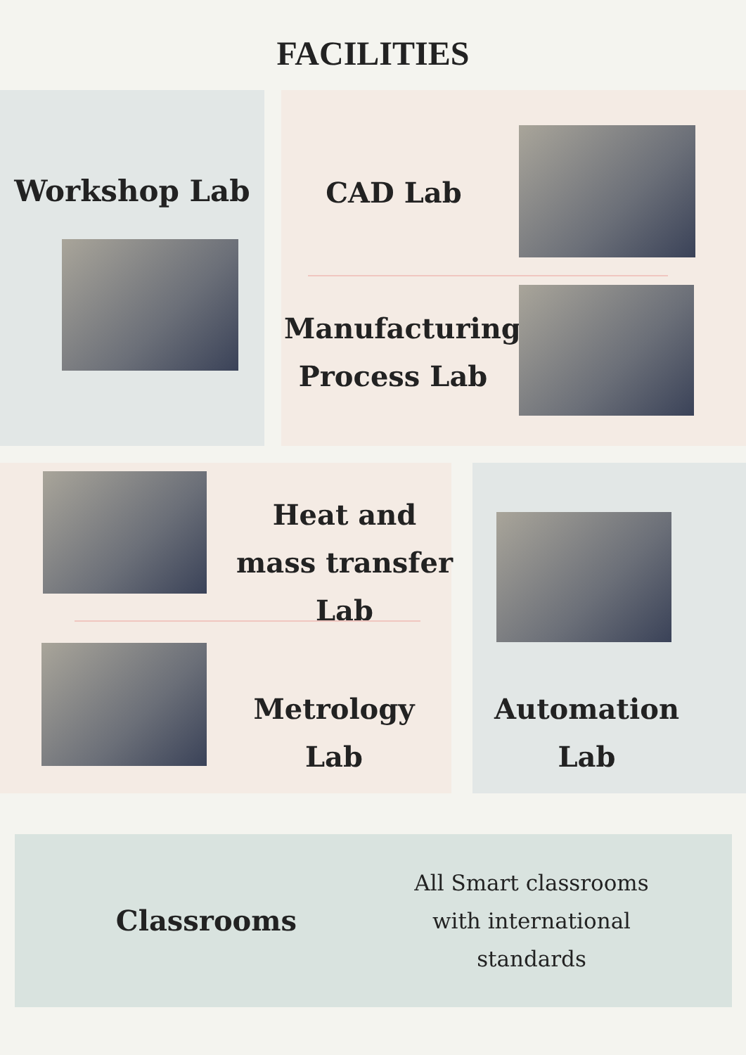FACILITIES
Workshop Lab
CAD Lab
Manufacturing Process Lab
Heat and mass transfer Lab
Metrology Lab
Automation Lab
Classrooms
All Smart classrooms with international standards